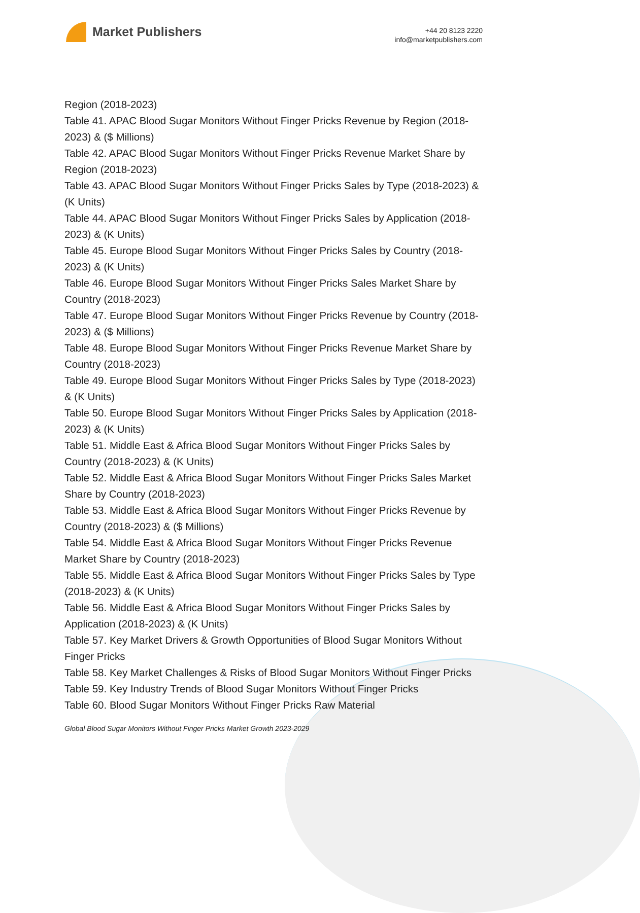Market Publishers
+44 20 8123 2220
info@marketpublishers.com
Region (2018-2023)
Table 41. APAC Blood Sugar Monitors Without Finger Pricks Revenue by Region (2018-2023) & ($ Millions)
Table 42. APAC Blood Sugar Monitors Without Finger Pricks Revenue Market Share by Region (2018-2023)
Table 43. APAC Blood Sugar Monitors Without Finger Pricks Sales by Type (2018-2023) & (K Units)
Table 44. APAC Blood Sugar Monitors Without Finger Pricks Sales by Application (2018-2023) & (K Units)
Table 45. Europe Blood Sugar Monitors Without Finger Pricks Sales by Country (2018-2023) & (K Units)
Table 46. Europe Blood Sugar Monitors Without Finger Pricks Sales Market Share by Country (2018-2023)
Table 47. Europe Blood Sugar Monitors Without Finger Pricks Revenue by Country (2018-2023) & ($ Millions)
Table 48. Europe Blood Sugar Monitors Without Finger Pricks Revenue Market Share by Country (2018-2023)
Table 49. Europe Blood Sugar Monitors Without Finger Pricks Sales by Type (2018-2023) & (K Units)
Table 50. Europe Blood Sugar Monitors Without Finger Pricks Sales by Application (2018-2023) & (K Units)
Table 51. Middle East & Africa Blood Sugar Monitors Without Finger Pricks Sales by Country (2018-2023) & (K Units)
Table 52. Middle East & Africa Blood Sugar Monitors Without Finger Pricks Sales Market Share by Country (2018-2023)
Table 53. Middle East & Africa Blood Sugar Monitors Without Finger Pricks Revenue by Country (2018-2023) & ($ Millions)
Table 54. Middle East & Africa Blood Sugar Monitors Without Finger Pricks Revenue Market Share by Country (2018-2023)
Table 55. Middle East & Africa Blood Sugar Monitors Without Finger Pricks Sales by Type (2018-2023) & (K Units)
Table 56. Middle East & Africa Blood Sugar Monitors Without Finger Pricks Sales by Application (2018-2023) & (K Units)
Table 57. Key Market Drivers & Growth Opportunities of Blood Sugar Monitors Without Finger Pricks
Table 58. Key Market Challenges & Risks of Blood Sugar Monitors Without Finger Pricks
Table 59. Key Industry Trends of Blood Sugar Monitors Without Finger Pricks
Table 60. Blood Sugar Monitors Without Finger Pricks Raw Material
Global Blood Sugar Monitors Without Finger Pricks Market Growth 2023-2029